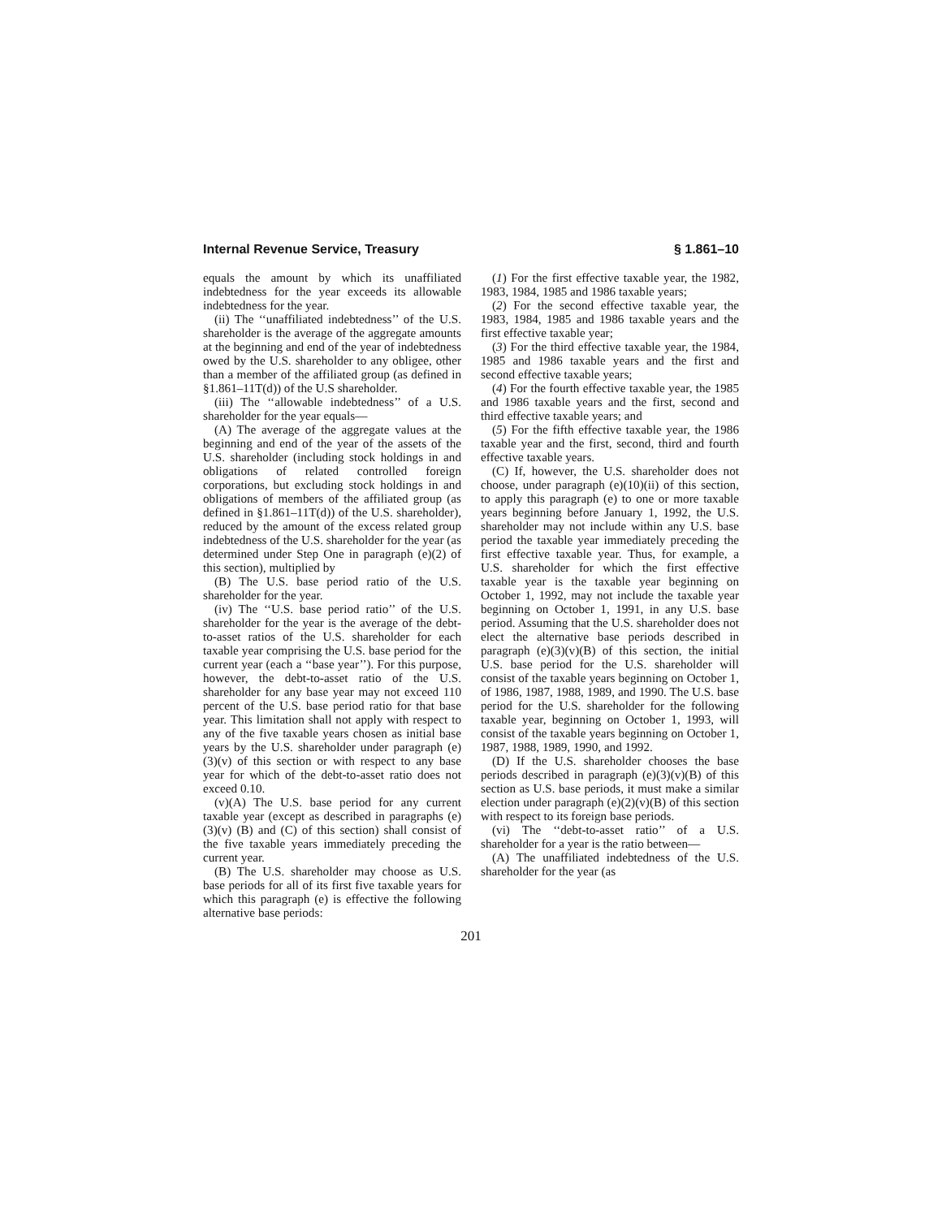Internal Revenue Service, Treasury § 1.861–10
equals the amount by which its unaffiliated indebtedness for the year exceeds its allowable indebtedness for the year.
(ii) The ‘‘unaffiliated indebtedness’’ of the U.S. shareholder is the average of the aggregate amounts at the beginning and end of the year of indebtedness owed by the U.S. shareholder to any obligee, other than a member of the affiliated group (as defined in §1.861–11T(d)) of the U.S shareholder.
(iii) The ‘‘allowable indebtedness’’ of a U.S. shareholder for the year equals—
(A) The average of the aggregate values at the beginning and end of the year of the assets of the U.S. shareholder (including stock holdings in and obligations of related controlled foreign corporations, but excluding stock holdings in and obligations of members of the affiliated group (as defined in §1.861–11T(d)) of the U.S. shareholder), reduced by the amount of the excess related group indebtedness of the U.S. shareholder for the year (as determined under Step One in paragraph (e)(2) of this section), multiplied by
(B) The U.S. base period ratio of the U.S. shareholder for the year.
(iv) The ‘‘U.S. base period ratio’’ of the U.S. shareholder for the year is the average of the debt-to-asset ratios of the U.S. shareholder for each taxable year comprising the U.S. base period for the current year (each a ‘‘base year’’). For this purpose, however, the debt-to-asset ratio of the U.S. shareholder for any base year may not exceed 110 percent of the U.S. base period ratio for that base year. This limitation shall not apply with respect to any of the five taxable years chosen as initial base years by the U.S. shareholder under paragraph (e)(3)(v) of this section or with respect to any base year for which of the debt-to-asset ratio does not exceed 0.10.
(v)(A) The U.S. base period for any current taxable year (except as described in paragraphs (e)(3)(v) (B) and (C) of this section) shall consist of the five taxable years immediately preceding the current year.
(B) The U.S. shareholder may choose as U.S. base periods for all of its first five taxable years for which this paragraph (e) is effective the following alternative base periods:
(1) For the first effective taxable year, the 1982, 1983, 1984, 1985 and 1986 taxable years;
(2) For the second effective taxable year, the 1983, 1984, 1985 and 1986 taxable years and the first effective taxable year;
(3) For the third effective taxable year, the 1984, 1985 and 1986 taxable years and the first and second effective taxable years;
(4) For the fourth effective taxable year, the 1985 and 1986 taxable years and the first, second and third effective taxable years; and
(5) For the fifth effective taxable year, the 1986 taxable year and the first, second, third and fourth effective taxable years.
(C) If, however, the U.S. shareholder does not choose, under paragraph (e)(10)(ii) of this section, to apply this paragraph (e) to one or more taxable years beginning before January 1, 1992, the U.S. shareholder may not include within any U.S. base period the taxable year immediately preceding the first effective taxable year. Thus, for example, a U.S. shareholder for which the first effective taxable year is the taxable year beginning on October 1, 1992, may not include the taxable year beginning on October 1, 1991, in any U.S. base period. Assuming that the U.S. shareholder does not elect the alternative base periods described in paragraph (e)(3)(v)(B) of this section, the initial U.S. base period for the U.S. shareholder will consist of the taxable years beginning on October 1, of 1986, 1987, 1988, 1989, and 1990. The U.S. base period for the U.S. shareholder for the following taxable year, beginning on October 1, 1993, will consist of the taxable years beginning on October 1, 1987, 1988, 1989, 1990, and 1992.
(D) If the U.S. shareholder chooses the base periods described in paragraph (e)(3)(v)(B) of this section as U.S. base periods, it must make a similar election under paragraph (e)(2)(v)(B) of this section with respect to its foreign base periods.
(vi) The ‘‘debt-to-asset ratio’’ of a U.S. shareholder for a year is the ratio between—
(A) The unaffiliated indebtedness of the U.S. shareholder for the year (as
201